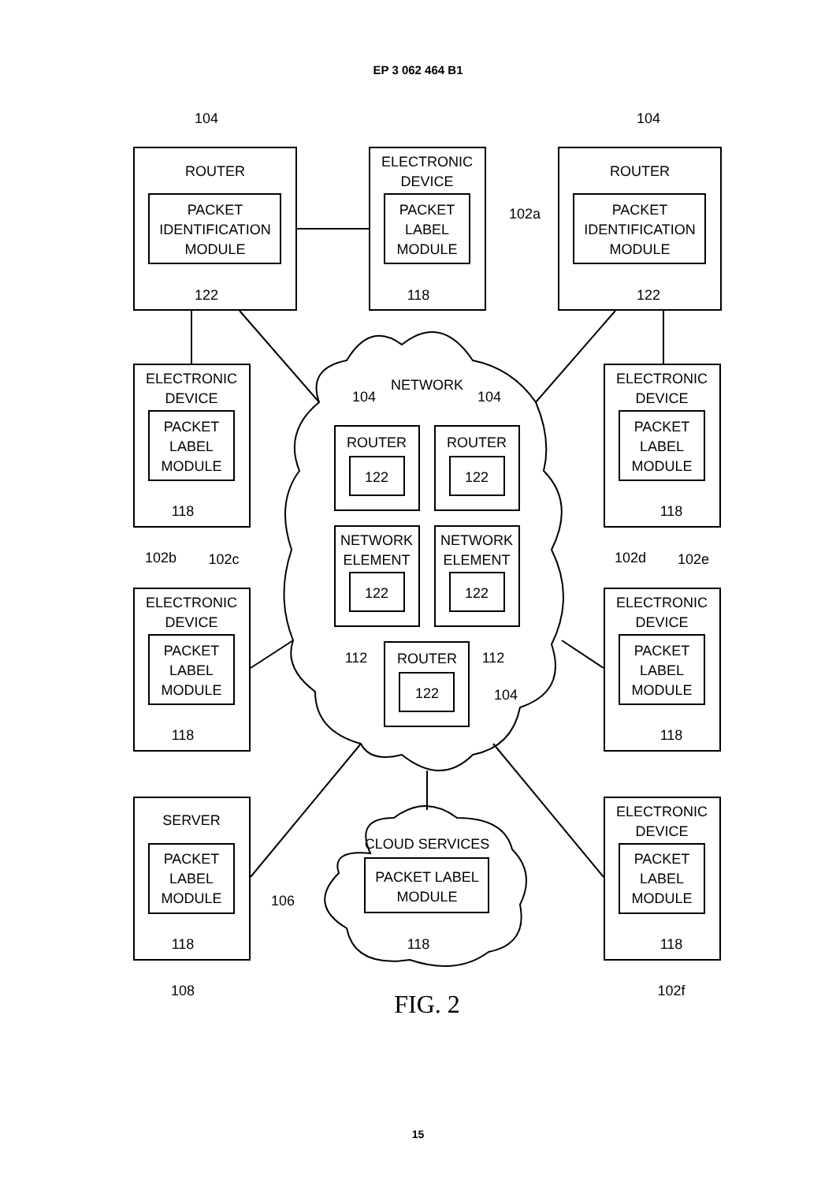EP 3 062 464 B1
104
104
ROUTER
PACKET
IDENTIFICATION
MODULE
122
ELECTRONIC
DEVICE
PACKET
LABEL
MODULE
118
102a
ROUTER
PACKET
IDENTIFICATION
MODULE
122
ELECTRONIC
DEVICE
PACKET
LABEL
MODULE
118
102b
102c
ELECTRONIC
DEVICE
PACKET
LABEL
MODULE
118
102d
102e
NETWORK
104
104
ROUTER
122
ROUTER
122
NETWORK
ELEMENT
122
NETWORK
ELEMENT
122
112
112
ROUTER
122
104
ELECTRONIC
DEVICE
PACKET
LABEL
MODULE
118
ELECTRONIC
DEVICE
PACKET
LABEL
MODULE
118
SERVER
PACKET
LABEL
MODULE
118
108
CLOUD SERVICES
PACKET LABEL
MODULE
118
106
ELECTRONIC
DEVICE
PACKET
LABEL
MODULE
118
102f
FIG. 2
15